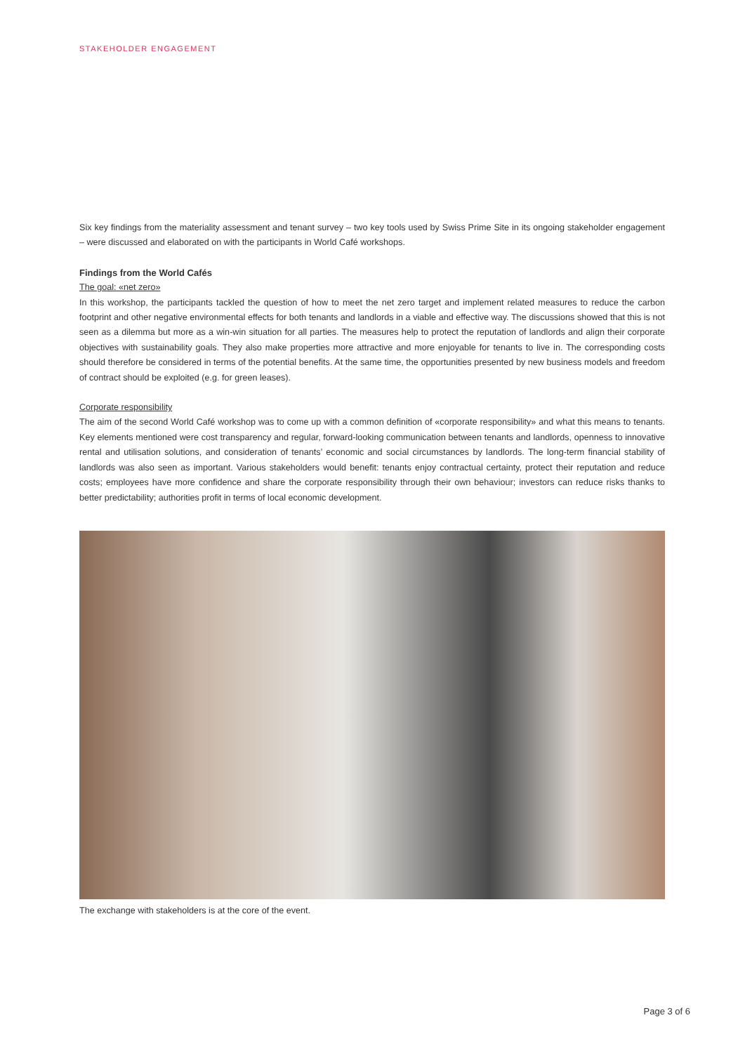STAKEHOLDER ENGAGEMENT
Six key findings from the materiality assessment and tenant survey – two key tools used by Swiss Prime Site in its ongoing stakeholder engagement – were discussed and elaborated on with the participants in World Café workshops.
Findings from the World Cafés
The goal: «net zero»
In this workshop, the participants tackled the question of how to meet the net zero target and implement related measures to reduce the carbon footprint and other negative environmental effects for both tenants and landlords in a viable and effective way. The discussions showed that this is not seen as a dilemma but more as a win-win situation for all parties. The measures help to protect the reputation of landlords and align their corporate objectives with sustainability goals. They also make properties more attractive and more enjoyable for tenants to live in. The corresponding costs should therefore be considered in terms of the potential benefits. At the same time, the opportunities presented by new business models and freedom of contract should be exploited (e.g. for green leases).
Corporate responsibility
The aim of the second World Café workshop was to come up with a common definition of «corporate responsibility» and what this means to tenants. Key elements mentioned were cost transparency and regular, forward-looking communication between tenants and landlords, openness to innovative rental and utilisation solutions, and consideration of tenants’ economic and social circumstances by landlords. The long-term financial stability of landlords was also seen as important. Various stakeholders would benefit: tenants enjoy contractual certainty, protect their reputation and reduce costs; employees have more confidence and share the corporate responsibility through their own behaviour; investors can reduce risks thanks to better predictability; authorities profit in terms of local economic development.
The exchange with stakeholders is at the core of the event.
Page 3 of 6